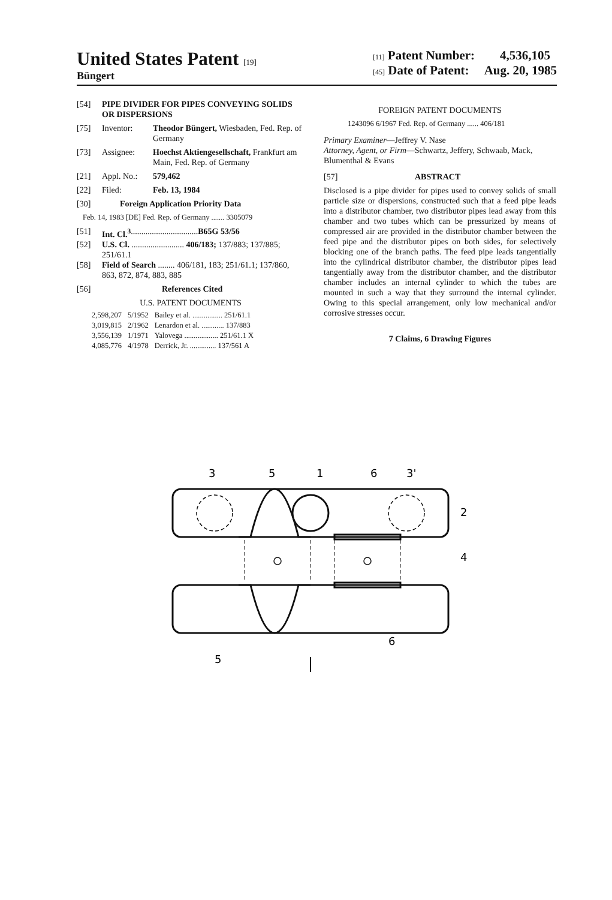United States Patent [19]
Büngert
[11] Patent Number: 4,536,105
[45] Date of Patent: Aug. 20, 1985
[54] PIPE DIVIDER FOR PIPES CONVEYING SOLIDS OR DISPERSIONS
[75] Inventor: Theodor Büngert, Wiesbaden, Fed. Rep. of Germany
[73] Assignee: Hoechst Aktiengesellschaft, Frankfurt am Main, Fed. Rep. of Germany
[21] Appl. No.: 579,462
[22] Filed: Feb. 13, 1984
[30] Foreign Application Priority Data
Feb. 14, 1983 [DE] Fed. Rep. of Germany ....... 3305079
[51] Int. Cl.<sup>3</sup> ................................ B65G 53/56
[52] U.S. Cl. ......................... 406/183; 137/883; 137/885; 251/61.1
[58] Field of Search ........ 406/181, 183; 251/61.1; 137/860, 863, 872, 874, 883, 885
[56] References Cited
U.S. PATENT DOCUMENTS
| 2,598,207 | 5/1952 | Bailey et al. ................ 251/61.1 |
| 3,019,815 | 2/1962 | Lenardon et al. ............ 137/883 |
| 3,556,139 | 1/1971 | Yalovega .................. 251/61.1 X |
| 4,085,776 | 4/1978 | Derrick, Jr. .............. 137/561 A |
FOREIGN PATENT DOCUMENTS
1243096 6/1967 Fed. Rep. of Germany ...... 406/181
Primary Examiner—Jeffrey V. Nase
Attorney, Agent, or Firm—Schwartz, Jeffery, Schwaab, Mack, Blumenthal & Evans
[57] ABSTRACT
Disclosed is a pipe divider for pipes used to convey solids of small particle size or dispersions, constructed such that a feed pipe leads into a distributor chamber, two distributor pipes lead away from this chamber and two tubes which can be pressurized by means of compressed air are provided in the distributor chamber between the feed pipe and the distributor pipes on both sides, for selectively blocking one of the branch paths. The feed pipe leads tangentially into the cylindrical distributor chamber, the distributor pipes lead tangentially away from the distributor chamber, and the distributor chamber includes an internal cylinder to which the tubes are mounted in such a way that they surround the internal cylinder. Owing to this special arrangement, only low mechanical and/or corrosive stresses occur.
7 Claims, 6 Drawing Figures
3
5
1
6
3'
2
4
6
5